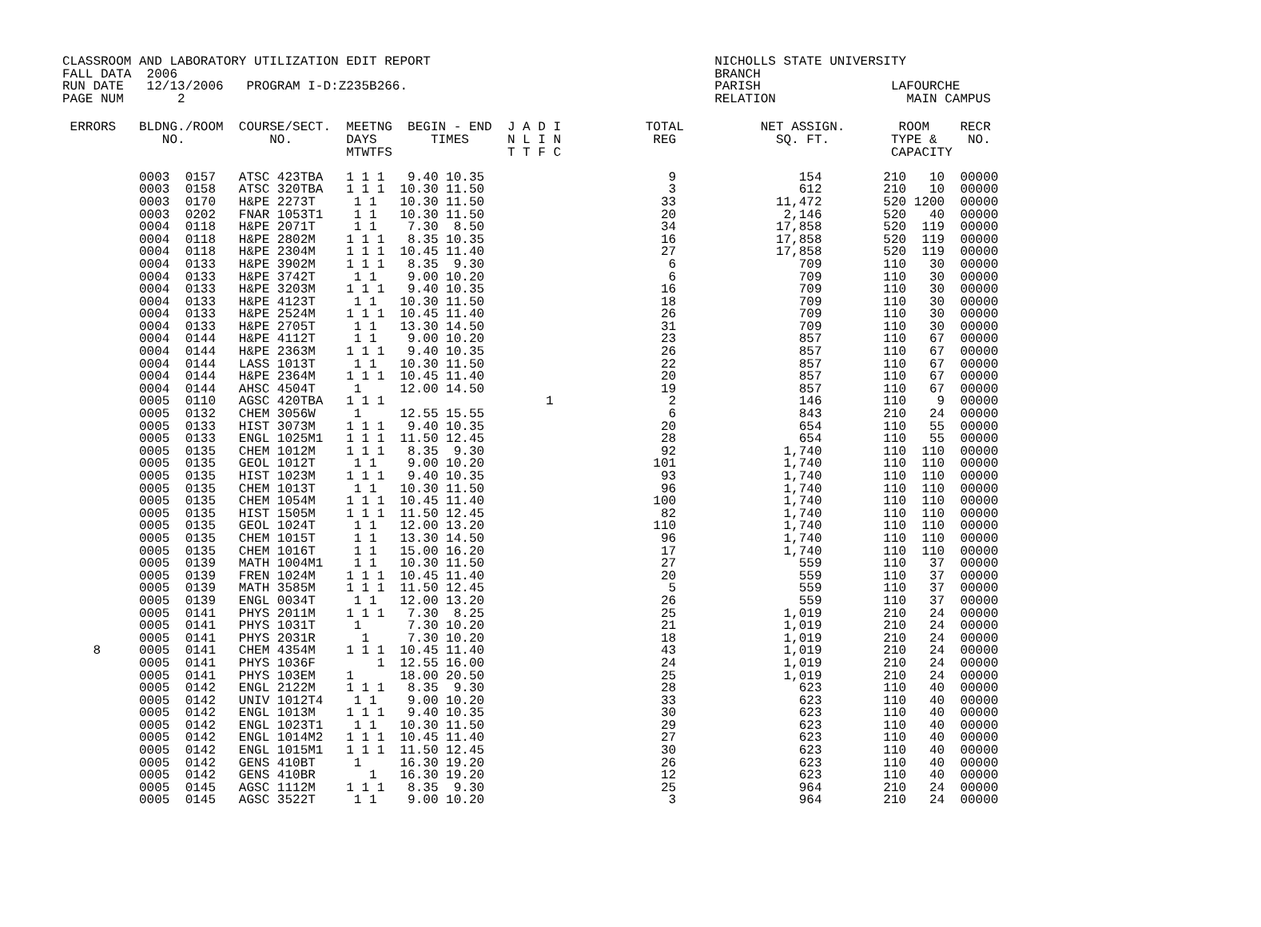CLASSROOM AND LABORATORY UTILIZATION EDIT REPORT                                     NICHOLLS STATE UNIVERSITY
FALL DATA  2006                                                                      BRANCH
RUN DATE   12/13/2006   PROGRAM I-D:Z235B266.                                        PARISH                 LAFOURCHE
PAGE NUM       2                                                                     RELATION                 MAIN CAMPUS
 ERRORS   BLDNG./ROOM  COURSE/SECT.  MEETNG  BEGIN - END  J A D I           TOTAL          NET ASSIGN.       ROOM    RECR
             NO.           NO.       DAYS       TIMES     N L I N            REG             SQ. FT.        TYPE &    NO.
                                     MTWTFS               T T F C                                           CAPACITY

          0003  0157   ATSC 423TBA   1 1 1   9.40 10.35                        9                154        210   10  00000
          0003  0158   ATSC 320TBA   1 1 1  10.30 11.50                        3                612        210   10  00000
          0003  0170   H&PE 2273T     1 1   10.30 11.50                       33             11,472        520 1200  00000
          0003  0202   FNAR 1053T1    1 1   10.30 11.50                       20              2,146        520   40  00000
          0004  0118   H&PE 2071T     1 1    7.30  8.50                       34             17,858        520  119  00000
          0004  0118   H&PE 2802M    1 1 1   8.35 10.35                       16             17,858        520  119  00000
          0004  0118   H&PE 2304M    1 1 1  10.45 11.40                       27             17,858        520  119  00000
          0004  0133   H&PE 3902M    1 1 1   8.35  9.30                        6                709        110   30  00000
          0004  0133   H&PE 3742T     1 1    9.00 10.20                        6                709        110   30  00000
          0004  0133   H&PE 3203M    1 1 1   9.40 10.35                       16                709        110   30  00000
          0004  0133   H&PE 4123T     1 1   10.30 11.50                       18                709        110   30  00000
          0004  0133   H&PE 2524M    1 1 1  10.45 11.40                       26                709        110   30  00000
          0004  0133   H&PE 2705T     1 1   13.30 14.50                       31                709        110   30  00000
          0004  0144   H&PE 4112T     1 1    9.00 10.20                       23                857        110   67  00000
          0004  0144   H&PE 2363M    1 1 1   9.40 10.35                       26                857        110   67  00000
          0004  0144   LASS 1013T     1 1   10.30 11.50                       22                857        110   67  00000
          0004  0144   H&PE 2364M    1 1 1  10.45 11.40                       20                857        110   67  00000
          0004  0144   AHSC 4504T     1     12.00 14.50                       19                857        110   67  00000
          0005  0110   AGSC 420TBA   1 1 1                     1               2                146        110    9  00000
          0005  0132   CHEM 3056W     1     12.55 15.55                        6                843        210   24  00000
          0005  0133   HIST 3073M    1 1 1   9.40 10.35                       20                654        110   55  00000
          0005  0133   ENGL 1025M1   1 1 1  11.50 12.45                       28                654        110   55  00000
          0005  0135   CHEM 1012M    1 1 1   8.35  9.30                       92              1,740        110  110  00000
          0005  0135   GEOL 1012T     1 1    9.00 10.20                      101              1,740        110  110  00000
          0005  0135   HIST 1023M    1 1 1   9.40 10.35                       93              1,740        110  110  00000
          0005  0135   CHEM 1013T     1 1   10.30 11.50                       96              1,740        110  110  00000
          0005  0135   CHEM 1054M    1 1 1  10.45 11.40                      100              1,740        110  110  00000
          0005  0135   HIST 1505M    1 1 1  11.50 12.45                       82              1,740        110  110  00000
          0005  0135   GEOL 1024T     1 1   12.00 13.20                      110              1,740        110  110  00000
          0005  0135   CHEM 1015T     1 1   13.30 14.50                       96              1,740        110  110  00000
          0005  0135   CHEM 1016T     1 1   15.00 16.20                       17              1,740        110  110  00000
          0005  0139   MATH 1004M1    1 1   10.30 11.50                       27                559        110   37  00000
          0005  0139   FREN 1024M    1 1 1  10.45 11.40                       20                559        110   37  00000
          0005  0139   MATH 3585M    1 1 1  11.50 12.45                        5                559        110   37  00000
          0005  0139   ENGL 0034T     1 1   12.00 13.20                       26                559        110   37  00000
          0005  0141   PHYS 2011M    1 1 1   7.30  8.25                       25              1,019        210   24  00000
          0005  0141   PHYS 1031T     1      7.30 10.20                       21              1,019        210   24  00000
          0005  0141   PHYS 2031R      1     7.30 10.20                       18              1,019        210   24  00000
    8     0005  0141   CHEM 4354M    1 1 1  10.45 11.40                       43              1,019        210   24  00000
          0005  0141   PHYS 1036F        1  12.55 16.00                       24              1,019        210   24  00000
          0005  0141   PHYS 103EM    1      18.00 20.50                       25              1,019        210   24  00000
          0005  0142   ENGL 2122M    1 1 1   8.35  9.30                       28                623        110   40  00000
          0005  0142   UNIV 1012T4    1 1    9.00 10.20                       33                623        110   40  00000
          0005  0142   ENGL 1013M    1 1 1   9.40 10.35                       30                623        110   40  00000
          0005  0142   ENGL 1023T1    1 1   10.30 11.50                       29                623        110   40  00000
          0005  0142   ENGL 1014M2   1 1 1  10.45 11.40                       27                623        110   40  00000
          0005  0142   ENGL 1015M1   1 1 1  11.50 12.45                       30                623        110   40  00000
          0005  0142   GENS 410BT     1     16.30 19.20                       26                623        110   40  00000
          0005  0142   GENS 410BR       1   16.30 19.20                       12                623        110   40  00000
          0005  0145   AGSC 1112M    1 1 1   8.35  9.30                       25                964        210   24  00000
          0005  0145   AGSC 3522T     1 1    9.00 10.20                        3                964        210   24  00000